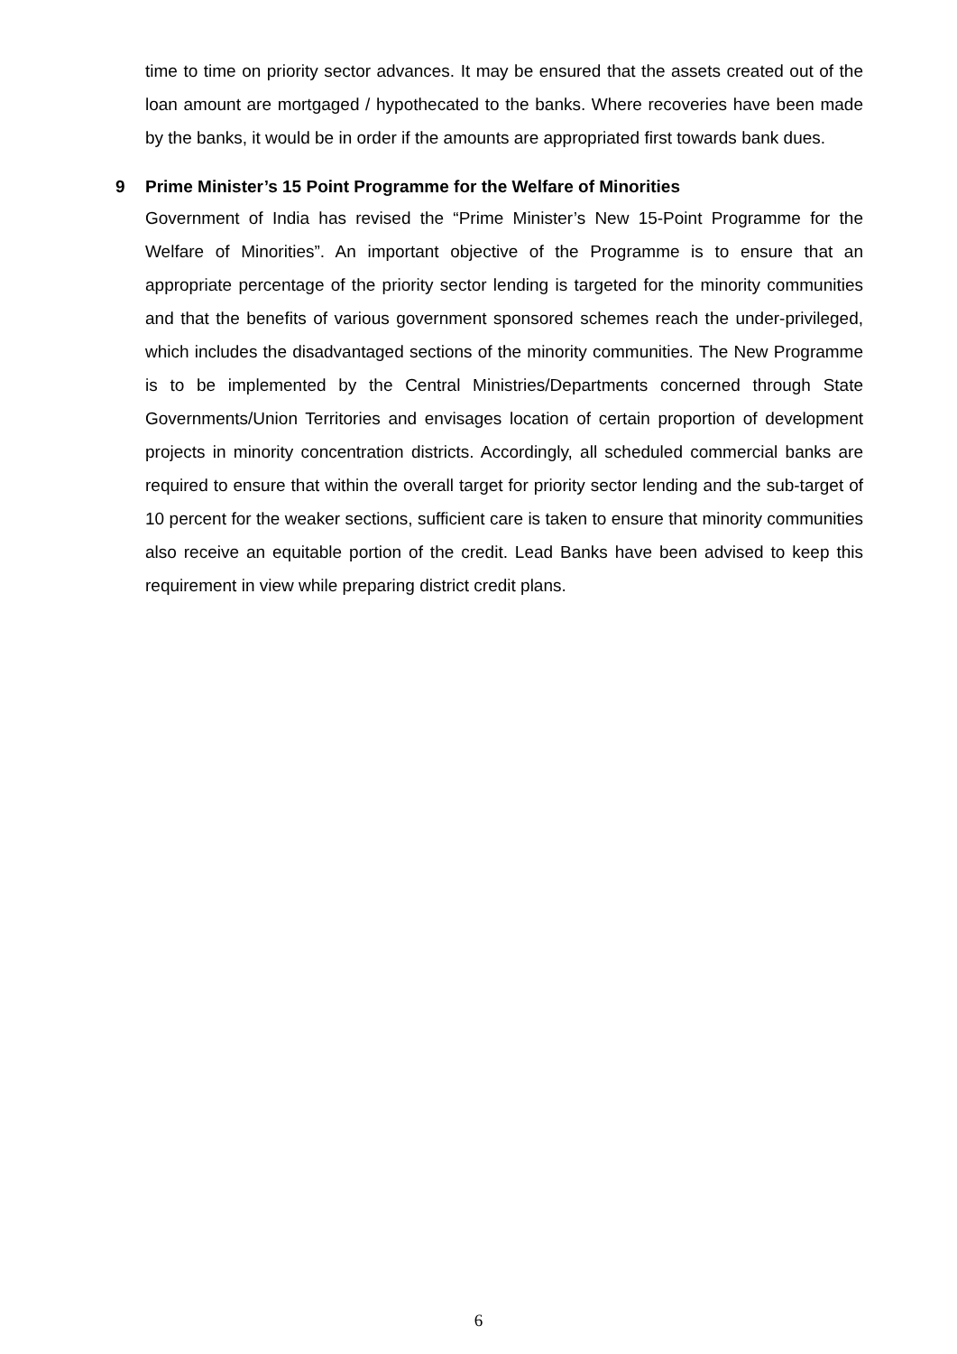time to time on priority sector advances. It may be ensured that the assets created out of the loan amount are mortgaged / hypothecated to the banks. Where recoveries have been made by the banks, it would be in order if the amounts are appropriated first towards bank dues.
9 Prime Minister’s 15 Point Programme for the Welfare of Minorities
Government of India has revised the “Prime Minister’s New 15-Point Programme for the Welfare of Minorities”. An important objective of the Programme is to ensure that an appropriate percentage of the priority sector lending is targeted for the minority communities and that the benefits of various government sponsored schemes reach the under-privileged, which includes the disadvantaged sections of the minority communities. The New Programme is to be implemented by the Central Ministries/Departments concerned through State Governments/Union Territories and envisages location of certain proportion of development projects in minority concentration districts. Accordingly, all scheduled commercial banks are required to ensure that within the overall target for priority sector lending and the sub-target of 10 percent for the weaker sections, sufficient care is taken to ensure that minority communities also receive an equitable portion of the credit. Lead Banks have been advised to keep this requirement in view while preparing district credit plans.
6